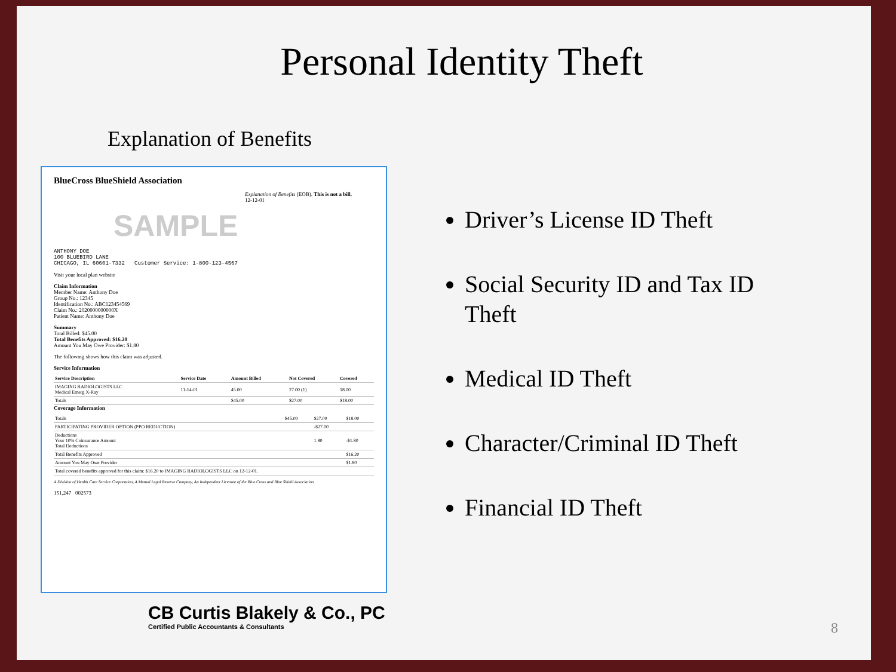Personal Identity Theft
Explanation of Benefits
BlueCross BlueShield Association
Explanation of Benefits (EOB). This is not a bill.
12-12-01
SAMPLE
ANTHONY DOE
100 BLUEBIRD LANE
CHICAGO, IL 60601-7332 Customer Service: 1-800-123-4567
Visit your local plan website
Claim Information
Member Name: Anthony Doe
Group No.: 12345
Identification No.: ABC123454569
Claim No.: 2020000000000X
Patient Name: Anthony Doe
Summary
Total Billed: $45.00
Total Benefits Approved: $16.20
Amount You May Owe Provider: $1.80
The following shows how this claim was adjusted.
Service Information
| Service Description | Service Date | Amount Billed | Not Covered | Covered |
| --- | --- | --- | --- | --- |
| IMAGING RADIOLOGISTS LLC Medical Emerg X-Ray | 11-14-01 | 45.00 | 27.00 (1) | 18.00 |
| Totals | | $45.00 | $27.00 | $18.00 |
Coverage Information
| Totals | $45.00 | $27.00 | $18.00 |
| PARTICIPATING PROVIDER OPTION (PPO REDUCTION) | | -$27.00 | |
| Deductions Your 10% Coinsurance Amount Total Deductions | | 1.80 | -$1.80 |
| Total Benefits Approved | | | $16.20 |
| Amount You May Owe Provider | | | $1.80 |
| Total covered benefits approved for this claim: $16.20 to IMAGING RADIOLOGISTS LLC on 12-12-01. | | | |
A Division of Health Care Service Corporation, A Mutual Legal Reserve Company, An Independent Licensee of the Blue Cross and Blue Shield Association
151,247 002573
Driver’s License ID Theft
Social Security ID and Tax ID Theft
Medical ID Theft
Character/Criminal ID Theft
Financial ID Theft
CB Curtis Blakely & Co., PC
Certified Public Accountants & Consultants
8